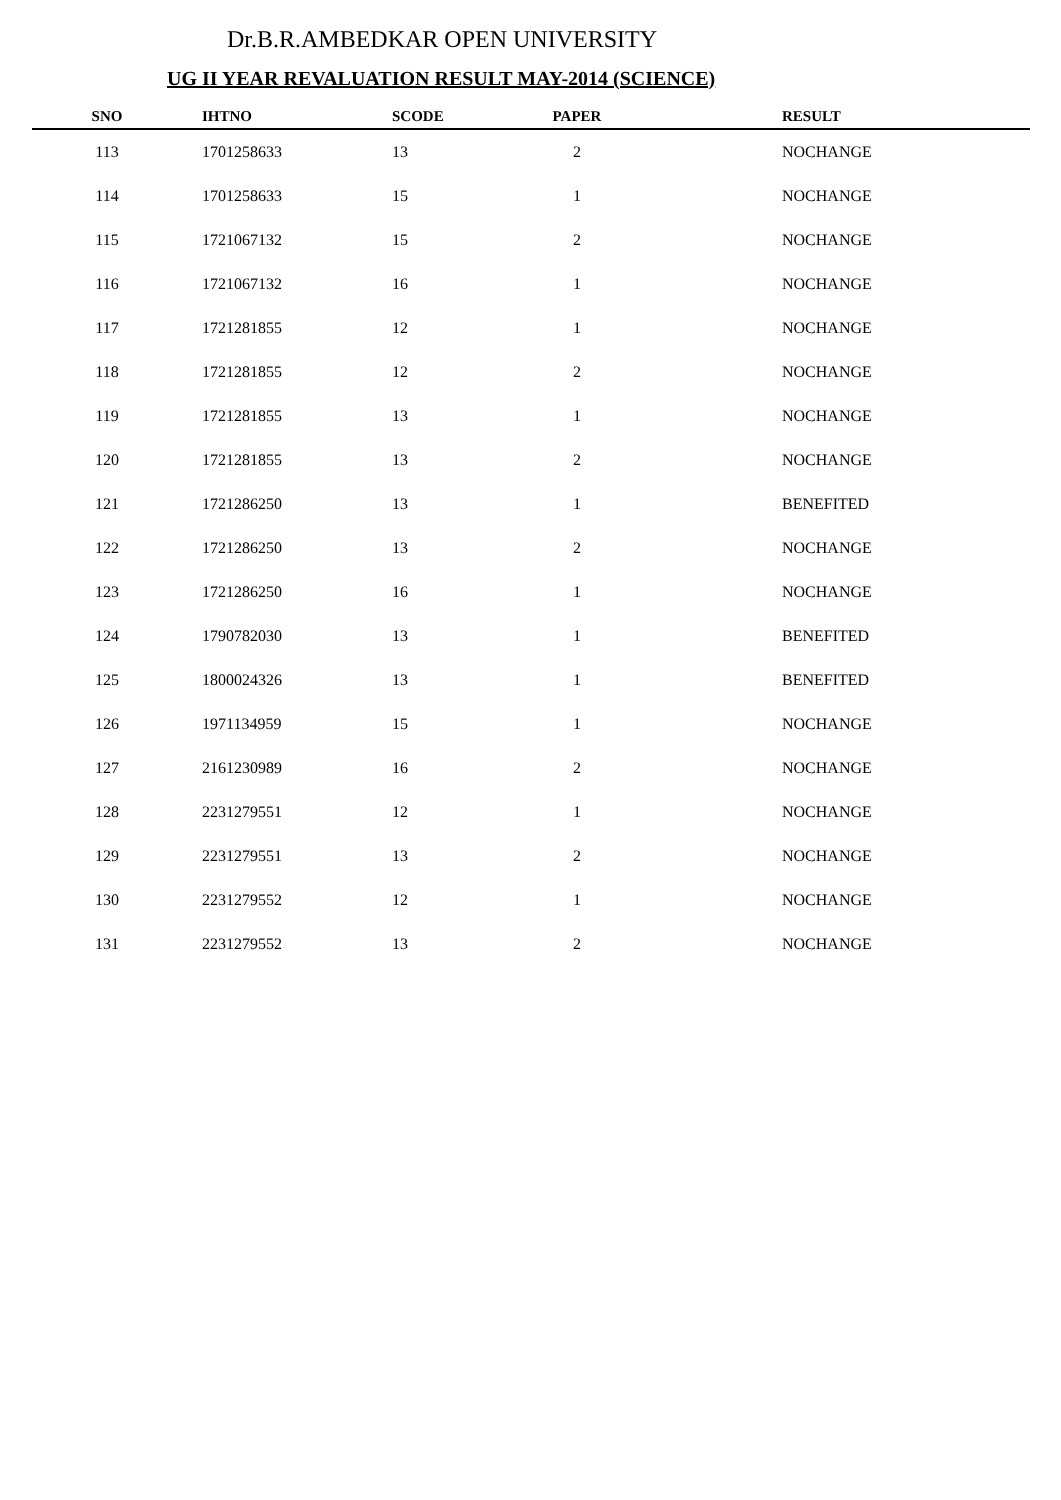Dr.B.R.AMBEDKAR OPEN UNIVERSITY
UG II YEAR REVALUATION RESULT MAY-2014 (SCIENCE)
| SNO | IHTNO | SCODE | PAPER | RESULT |
| --- | --- | --- | --- | --- |
| 113 | 1701258633 | 13 | 2 | NOCHANGE |
| 114 | 1701258633 | 15 | 1 | NOCHANGE |
| 115 | 1721067132 | 15 | 2 | NOCHANGE |
| 116 | 1721067132 | 16 | 1 | NOCHANGE |
| 117 | 1721281855 | 12 | 1 | NOCHANGE |
| 118 | 1721281855 | 12 | 2 | NOCHANGE |
| 119 | 1721281855 | 13 | 1 | NOCHANGE |
| 120 | 1721281855 | 13 | 2 | NOCHANGE |
| 121 | 1721286250 | 13 | 1 | BENEFITED |
| 122 | 1721286250 | 13 | 2 | NOCHANGE |
| 123 | 1721286250 | 16 | 1 | NOCHANGE |
| 124 | 1790782030 | 13 | 1 | BENEFITED |
| 125 | 1800024326 | 13 | 1 | BENEFITED |
| 126 | 1971134959 | 15 | 1 | NOCHANGE |
| 127 | 2161230989 | 16 | 2 | NOCHANGE |
| 128 | 2231279551 | 12 | 1 | NOCHANGE |
| 129 | 2231279551 | 13 | 2 | NOCHANGE |
| 130 | 2231279552 | 12 | 1 | NOCHANGE |
| 131 | 2231279552 | 13 | 2 | NOCHANGE |